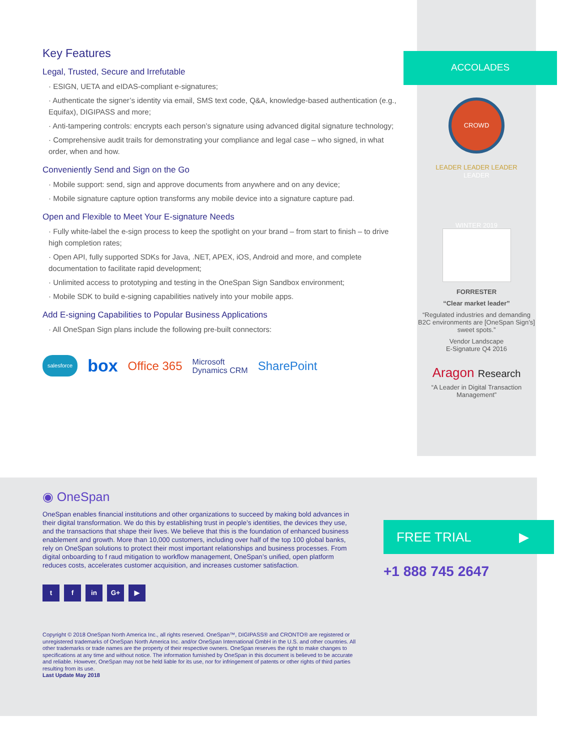Key Features
Legal, Trusted, Secure and Irrefutable
· ESIGN, UETA and eIDAS-compliant e-signatures;
· Authenticate the signer’s identity via email, SMS text code, Q&A, knowledge-based authentication (e.g., Equifax), DIGIPASS and more;
· Anti-tampering controls: encrypts each person’s signature using advanced digital signature technology;
· Comprehensive audit trails for demonstrating your compliance and legal case – who signed, in what order, when and how.
Conveniently Send and Sign on the Go
· Mobile support: send, sign and approve documents from anywhere and on any device;
· Mobile signature capture option transforms any mobile device into a signature capture pad.
Open and Flexible to Meet Your E-signature Needs
· Fully white-label the e-sign process to keep the spotlight on your brand – from start to finish – to drive high completion rates;
· Open API, fully supported SDKs for Java, .NET, APEX, iOS, Android and more, and complete documentation to facilitate rapid development;
· Unlimited access to prototyping and testing in the OneSpan Sign Sandbox environment;
· Mobile SDK to build e-signing capabilities natively into your mobile apps.
Add E-signing Capabilities to Popular Business Applications
· All OneSpan Sign plans include the following pre-built connectors:
salesforce box Office 365 Microsoft
Dynamics CRM SharePoint
ACCOLADES
CROWD LEADER WINTER 2019
LEADER LEADER LEADER
FORRESTER
“Clear market leader”
“Regulated industries and demanding B2C environments are [OneSpan Sign’s] sweet spots.”
Vendor Landscape
E-Signature Q4 2016
Aragon Research
“A Leader in Digital Transaction Management”
◉ OneSpan
OneSpan enables financial institutions and other organizations to succeed by making bold advances in their digital transformation. We do this by establishing trust in people’s identities, the devices they use, and the transactions that shape their lives. We believe that this is the foundation of enhanced business enablement and growth. More than 10,000 customers, including over half of the top 100 global banks, rely on OneSpan solutions to protect their most important relationships and business processes. From digital onboarding to f raud mitigation to workflow management, OneSpan’s unified, open platform reduces costs, accelerates customer acquisition, and increases customer satisfaction.
t f in G+ ▶
Copyright © 2018 OneSpan North America Inc., all rights reserved. OneSpan™, DIGIPASS® and CRONTO® are registered or unregistered trademarks of OneSpan North America Inc. and/or OneSpan International GmbH in the U.S. and other countries. All other trademarks or trade names are the property of their respective owners. OneSpan reserves the right to make changes to specifications at any time and without notice. The information furnished by OneSpan in this document is believed to be accurate and reliable. However, OneSpan may not be held liable for its use, nor for infringement of patents or other rights of third parties resulting from its use.
Last Update May 2018
FREE TRIAL ▶
+1 888 745 2647